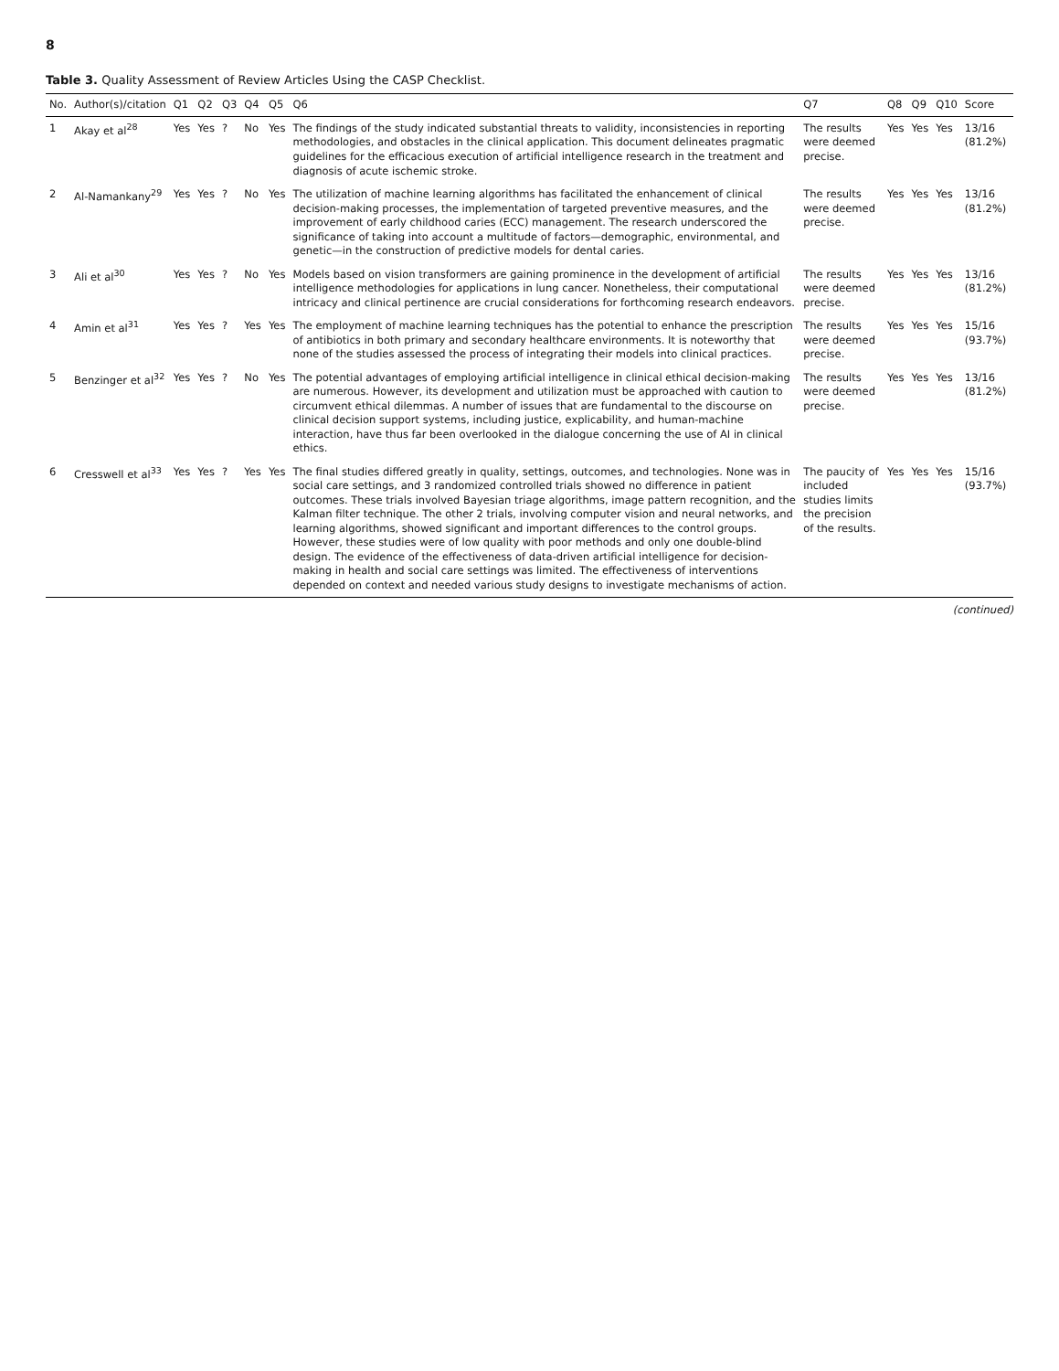8
Table 3. Quality Assessment of Review Articles Using the CASP Checklist.
| No. | Author(s)/citation | Q1 | Q2 | Q3 | Q4 | Q5 | Q6 | Q7 | Q8 | Q9 | Q10 | Score |
| --- | --- | --- | --- | --- | --- | --- | --- | --- | --- | --- | --- | --- |
| 1 | Akay et al<sup>28</sup> | Yes | Yes | ? | No | Yes | The findings of the study indicated substantial threats to validity, inconsistencies in reporting methodologies, and obstacles in the clinical application. This document delineates pragmatic guidelines for the efficacious execution of artificial intelligence research in the treatment and diagnosis of acute ischemic stroke. | The results were deemed precise. | Yes | Yes | Yes | 13/16 (81.2%) |
| 2 | Al-Namankany<sup>29</sup> | Yes | Yes | ? | No | Yes | The utilization of machine learning algorithms has facilitated the enhancement of clinical decision-making processes, the implementation of targeted preventive measures, and the improvement of early childhood caries (ECC) management. The research underscored the significance of taking into account a multitude of factors—demographic, environmental, and genetic—in the construction of predictive models for dental caries. | The results were deemed precise. | Yes | Yes | Yes | 13/16 (81.2%) |
| 3 | Ali et al<sup>30</sup> | Yes | Yes | ? | No | Yes | Models based on vision transformers are gaining prominence in the development of artificial intelligence methodologies for applications in lung cancer. Nonetheless, their computational intricacy and clinical pertinence are crucial considerations for forthcoming research endeavors. | The results were deemed precise. | Yes | Yes | Yes | 13/16 (81.2%) |
| 4 | Amin et al<sup>31</sup> | Yes | Yes | ? | Yes | Yes | The employment of machine learning techniques has the potential to enhance the prescription of antibiotics in both primary and secondary healthcare environments. It is noteworthy that none of the studies assessed the process of integrating their models into clinical practices. | The results were deemed precise. | Yes | Yes | Yes | 15/16 (93.7%) |
| 5 | Benzinger et al<sup>32</sup> | Yes | Yes | ? | No | Yes | The potential advantages of employing artificial intelligence in clinical ethical decision-making are numerous. However, its development and utilization must be approached with caution to circumvent ethical dilemmas. A number of issues that are fundamental to the discourse on clinical decision support systems, including justice, explicability, and human-machine interaction, have thus far been overlooked in the dialogue concerning the use of AI in clinical ethics. | The results were deemed precise. | Yes | Yes | Yes | 13/16 (81.2%) |
| 6 | Cresswell et al<sup>33</sup> | Yes | Yes | ? | Yes | Yes | The final studies differed greatly in quality, settings, outcomes, and technologies. None was in social care settings, and 3 randomized controlled trials showed no difference in patient outcomes. These trials involved Bayesian triage algorithms, image pattern recognition, and the Kalman filter technique. The other 2 trials, involving computer vision and neural networks, and learning algorithms, showed significant and important differences to the control groups. However, these studies were of low quality with poor methods and only one double-blind design. The evidence of the effectiveness of data-driven artificial intelligence for decision-making in health and social care settings was limited. The effectiveness of interventions depended on context and needed various study designs to investigate mechanisms of action. | The paucity of included studies limits the precision of the results. | Yes | Yes | Yes | 15/16 (93.7%) |
(continued)